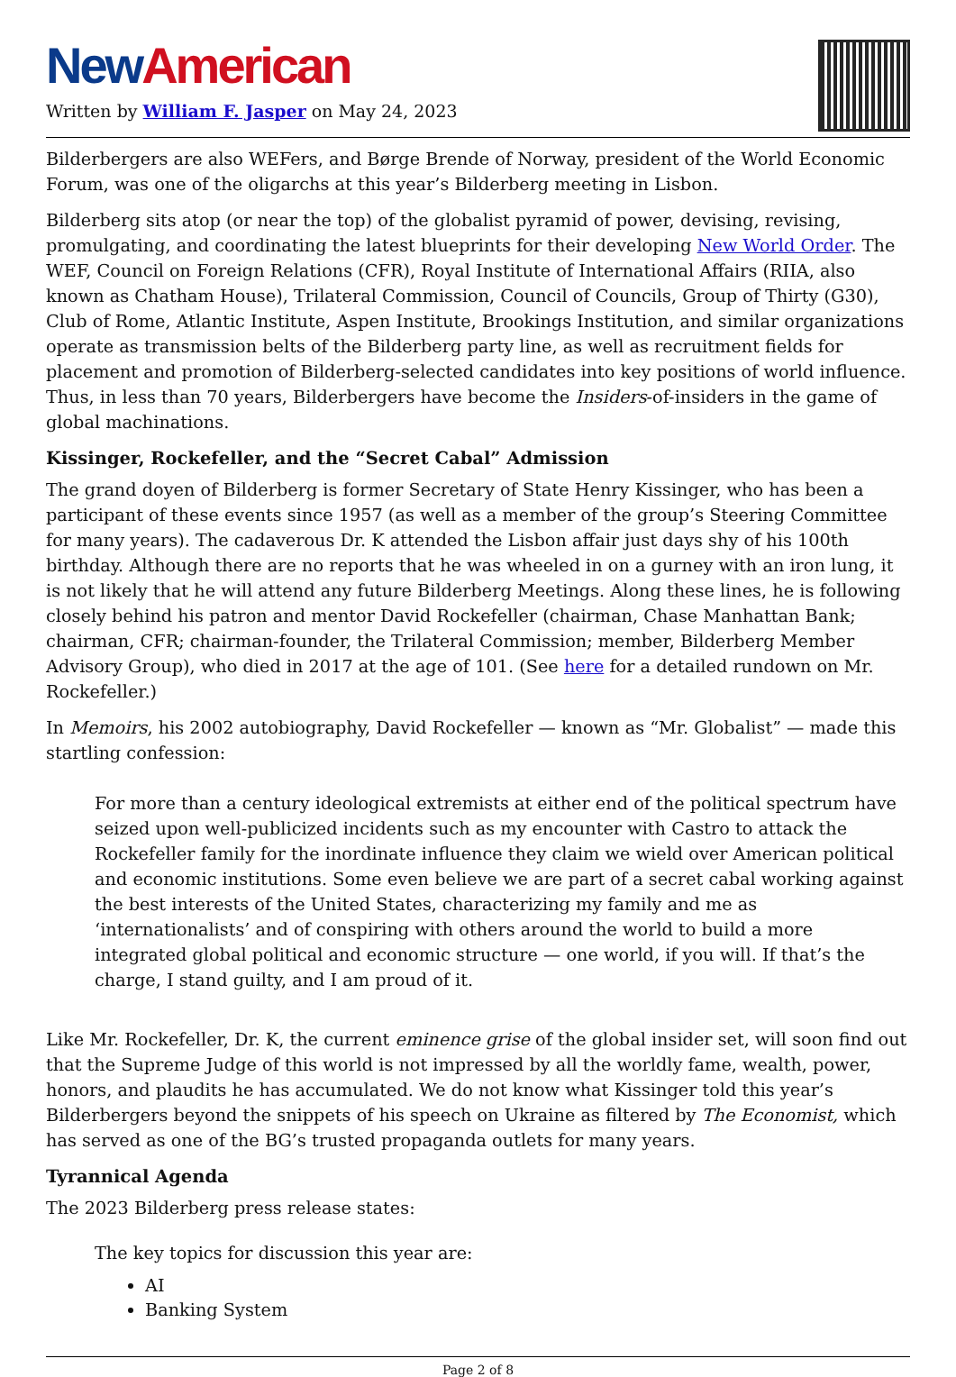New American
Written by William F. Jasper on May 24, 2023
Bilderbergers are also WEFers, and Børge Brende of Norway, president of the World Economic Forum, was one of the oligarchs at this year’s Bilderberg meeting in Lisbon.
Bilderberg sits atop (or near the top) of the globalist pyramid of power, devising, revising, promulgating, and coordinating the latest blueprints for their developing New World Order. The WEF, Council on Foreign Relations (CFR), Royal Institute of International Affairs (RIIA, also known as Chatham House), Trilateral Commission, Council of Councils, Group of Thirty (G30), Club of Rome, Atlantic Institute, Aspen Institute, Brookings Institution, and similar organizations operate as transmission belts of the Bilderberg party line, as well as recruitment fields for placement and promotion of Bilderberg-selected candidates into key positions of world influence. Thus, in less than 70 years, Bilderbergers have become the Insiders-of-insiders in the game of global machinations.
Kissinger, Rockefeller, and the “Secret Cabal” Admission
The grand doyen of Bilderberg is former Secretary of State Henry Kissinger, who has been a participant of these events since 1957 (as well as a member of the group’s Steering Committee for many years). The cadaverous Dr. K attended the Lisbon affair just days shy of his 100th birthday. Although there are no reports that he was wheeled in on a gurney with an iron lung, it is not likely that he will attend any future Bilderberg Meetings. Along these lines, he is following closely behind his patron and mentor David Rockefeller (chairman, Chase Manhattan Bank; chairman, CFR; chairman-founder, the Trilateral Commission; member, Bilderberg Member Advisory Group), who died in 2017 at the age of 101. (See here for a detailed rundown on Mr. Rockefeller.)
In Memoirs, his 2002 autobiography, David Rockefeller — known as “Mr. Globalist” — made this startling confession:
For more than a century ideological extremists at either end of the political spectrum have seized upon well-publicized incidents such as my encounter with Castro to attack the Rockefeller family for the inordinate influence they claim we wield over American political and economic institutions. Some even believe we are part of a secret cabal working against the best interests of the United States, characterizing my family and me as ‘internationalists’ and of conspiring with others around the world to build a more integrated global political and economic structure — one world, if you will. If that’s the charge, I stand guilty, and I am proud of it.
Like Mr. Rockefeller, Dr. K, the current eminence grise of the global insider set, will soon find out that the Supreme Judge of this world is not impressed by all the worldly fame, wealth, power, honors, and plaudits he has accumulated. We do not know what Kissinger told this year’s Bilderbergers beyond the snippets of his speech on Ukraine as filtered by The Economist, which has served as one of the BG’s trusted propaganda outlets for many years.
Tyrannical Agenda
The 2023 Bilderberg press release states:
The key topics for discussion this year are:
AI
Banking System
Page 2 of 8